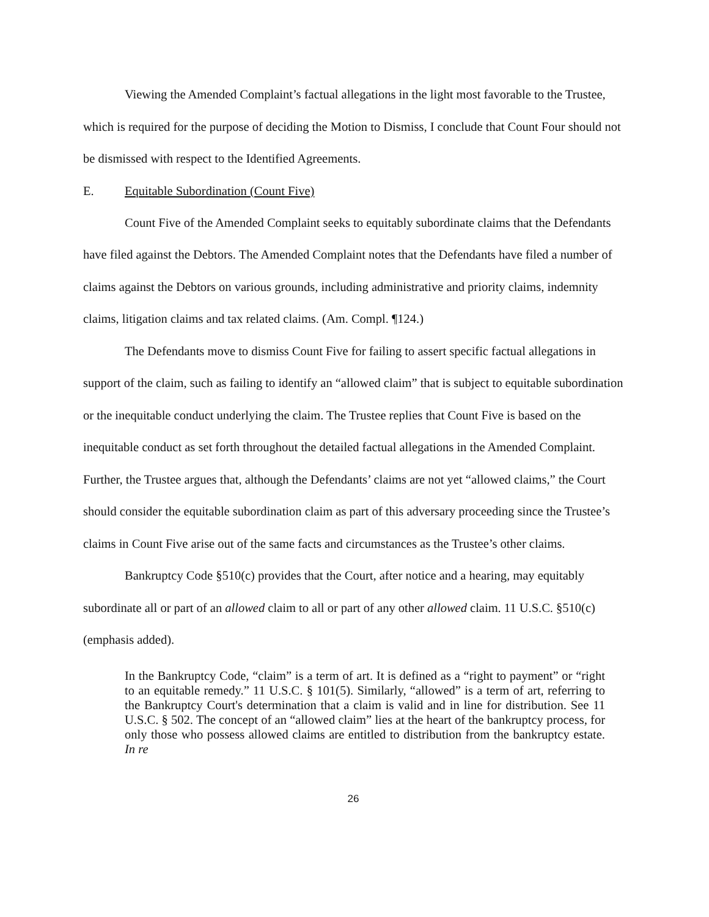Viewing the Amended Complaint’s factual allegations in the light most favorable to the Trustee, which is required for the purpose of deciding the Motion to Dismiss, I conclude that Count Four should not be dismissed with respect to the Identified Agreements.
E. Equitable Subordination (Count Five)
Count Five of the Amended Complaint seeks to equitably subordinate claims that the Defendants have filed against the Debtors. The Amended Complaint notes that the Defendants have filed a number of claims against the Debtors on various grounds, including administrative and priority claims, indemnity claims, litigation claims and tax related claims. (Am. Compl. ¶124.)
The Defendants move to dismiss Count Five for failing to assert specific factual allegations in support of the claim, such as failing to identify an “allowed claim” that is subject to equitable subordination or the inequitable conduct underlying the claim. The Trustee replies that Count Five is based on the inequitable conduct as set forth throughout the detailed factual allegations in the Amended Complaint. Further, the Trustee argues that, although the Defendants’ claims are not yet “allowed claims,” the Court should consider the equitable subordination claim as part of this adversary proceeding since the Trustee’s claims in Count Five arise out of the same facts and circumstances as the Trustee’s other claims.
Bankruptcy Code §510(c) provides that the Court, after notice and a hearing, may equitably subordinate all or part of an allowed claim to all or part of any other allowed claim. 11 U.S.C. §510(c) (emphasis added).
In the Bankruptcy Code, “claim” is a term of art. It is defined as a “right to payment” or “right to an equitable remedy.” 11 U.S.C. § 101(5). Similarly, “allowed” is a term of art, referring to the Bankruptcy Court's determination that a claim is valid and in line for distribution. See 11 U.S.C. § 502. The concept of an “allowed claim” lies at the heart of the bankruptcy process, for only those who possess allowed claims are entitled to distribution from the bankruptcy estate. In re
26